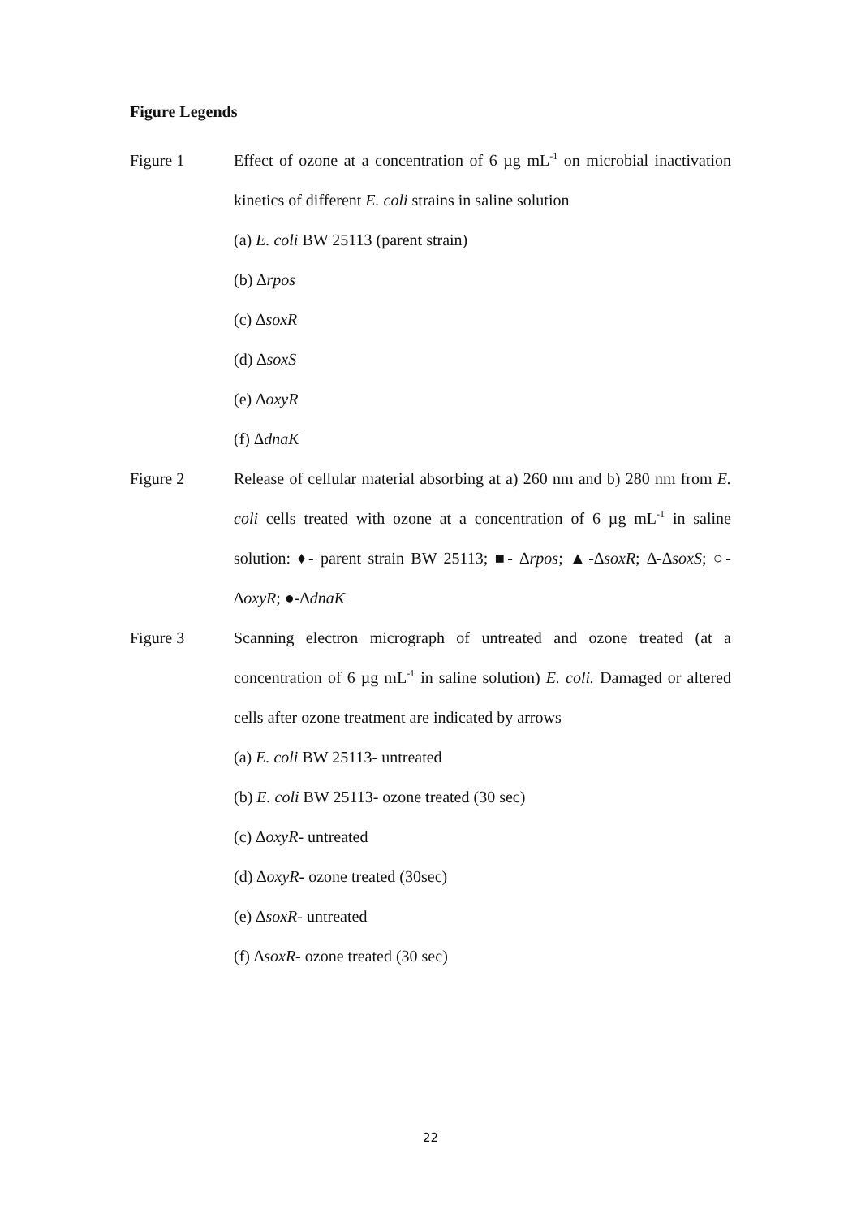Figure Legends
Figure 1 Effect of ozone at a concentration of 6 µg mL<sup>-1</sup> on microbial inactivation kinetics of different E. coli strains in saline solution
(a) E. coli BW 25113 (parent strain)
(b) ∆rpos
(c) ∆soxR
(d) ∆soxS
(e) ∆oxyR
(f) ∆dnaK
Figure 2 Release of cellular material absorbing at a) 260 nm and b) 280 nm from E. coli cells treated with ozone at a concentration of 6 µg mL<sup>-1</sup> in saline solution: ♦- parent strain BW 25113; ■- ∆rpos; ▲-∆soxR; ∆-∆soxS; ○-∆oxyR; ●-∆dnaK
Figure 3 Scanning electron micrograph of untreated and ozone treated (at a concentration of 6 µg mL<sup>-1</sup> in saline solution) E. coli. Damaged or altered cells after ozone treatment are indicated by arrows
(a) E. coli BW 25113- untreated
(b) E. coli BW 25113- ozone treated (30 sec)
(c) ∆oxyR- untreated
(d) ∆oxyR- ozone treated (30sec)
(e) ∆soxR- untreated
(f) ∆soxR- ozone treated (30 sec)
22